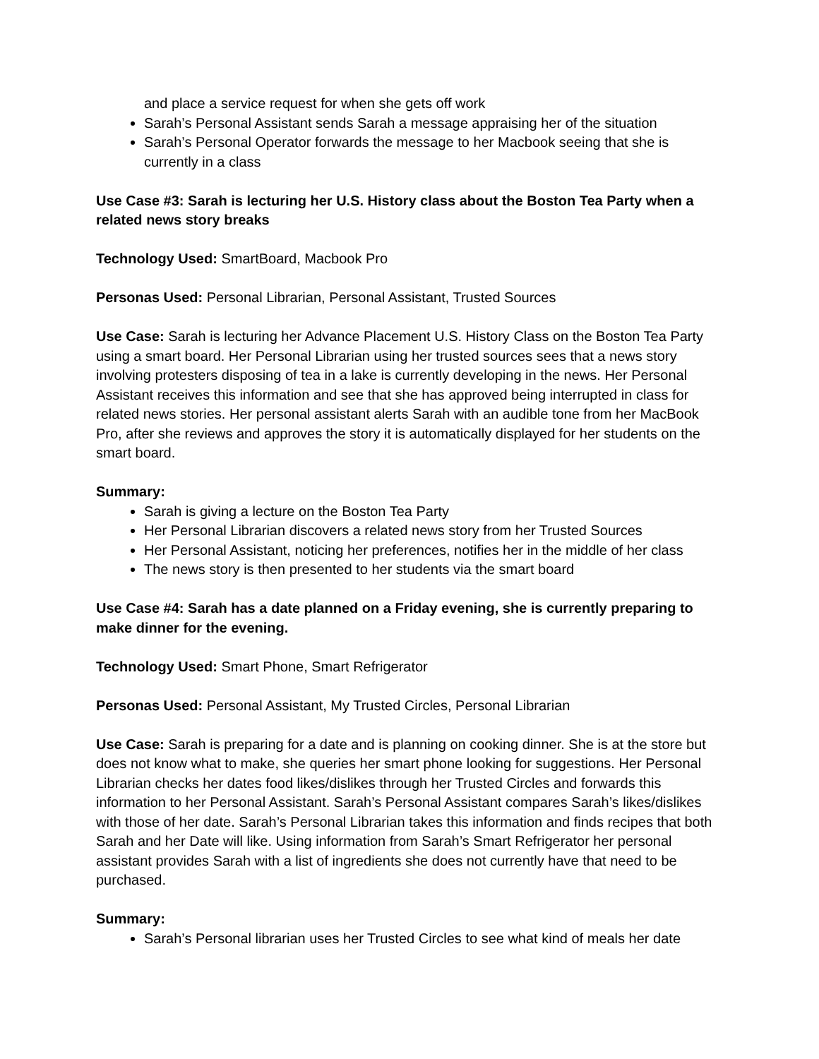and place a service request for when she gets off work
Sarah’s Personal Assistant sends Sarah a message appraising her of the situation
Sarah’s Personal Operator forwards the message to her Macbook seeing that she is currently in a class
Use Case #3: Sarah is lecturing her U.S. History class about the Boston Tea Party when a related news story breaks
Technology Used: SmartBoard, Macbook Pro
Personas Used: Personal Librarian, Personal Assistant, Trusted Sources
Use Case: Sarah is lecturing her Advance Placement U.S. History Class on the Boston Tea Party using a smart board. Her Personal Librarian using her trusted sources sees that a news story involving protesters disposing of tea in a lake is currently developing in the news. Her Personal Assistant receives this information and see that she has approved being interrupted in class for related news stories. Her personal assistant alerts Sarah with an audible tone from her MacBook Pro, after she reviews and approves the story it is automatically displayed for her students on the smart board.
Summary:
Sarah is giving a lecture on the Boston Tea Party
Her Personal Librarian discovers a related news story from her Trusted Sources
Her Personal Assistant, noticing her preferences, notifies her in the middle of her class
The news story is then presented to her students via the smart board
Use Case #4: Sarah has a date planned on a Friday evening, she is currently preparing to make dinner for the evening.
Technology Used: Smart Phone, Smart Refrigerator
Personas Used: Personal Assistant, My Trusted Circles, Personal Librarian
Use Case: Sarah is preparing for a date and is planning on cooking dinner. She is at the store but does not know what to make, she queries her smart phone looking for suggestions. Her Personal Librarian checks her dates food likes/dislikes through her Trusted Circles and forwards this information to her Personal Assistant. Sarah’s Personal Assistant compares Sarah’s likes/dislikes with those of her date. Sarah’s Personal Librarian takes this information and finds recipes that both Sarah and her Date will like. Using information from Sarah’s Smart Refrigerator her personal assistant provides Sarah with a list of ingredients she does not currently have that need to be purchased.
Summary:
Sarah’s Personal librarian uses her Trusted Circles to see what kind of meals her date